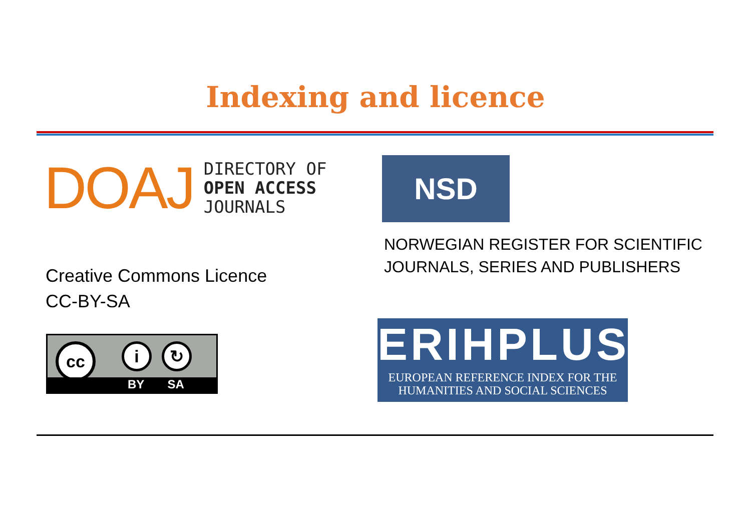Indexing and licence
DOAJ
DIRECTORY OF
OPEN ACCESS
JOURNALS
Creative Commons Licence
CC-BY-SA
cc i ↻
BY SA
NSD
NORWEGIAN REGISTER FOR SCIENTIFIC
JOURNALS, SERIES AND PUBLISHERS
ERIHPLUS
EUROPEAN REFERENCE INDEX FOR THE
HUMANITIES AND SOCIAL SCIENCES